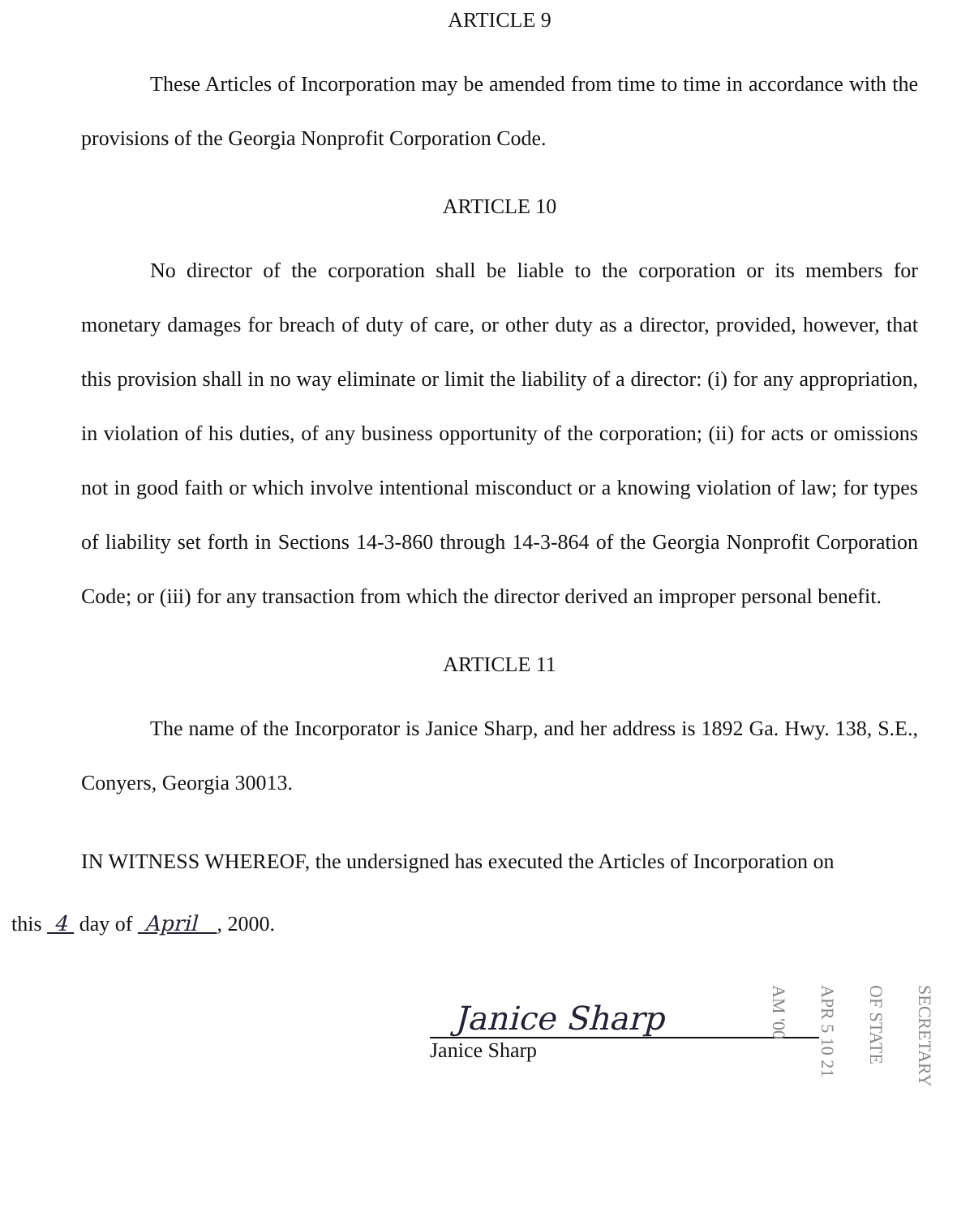ARTICLE 9
These Articles of Incorporation may be amended from time to time in accordance with the provisions of the Georgia Nonprofit Corporation Code.
ARTICLE 10
No director of the corporation shall be liable to the corporation or its members for monetary damages for breach of duty of care, or other duty as a director, provided, however, that this provision shall in no way eliminate or limit the liability of a director: (i) for any appropriation, in violation of his duties, of any business opportunity of the corporation; (ii) for acts or omissions not in good faith or which involve intentional misconduct or a knowing violation of law; for types of liability set forth in Sections 14-3-860 through 14-3-864 of the Georgia Nonprofit Corporation Code; or (iii) for any transaction from which the director derived an improper personal benefit.
ARTICLE 11
The name of the Incorporator is Janice Sharp, and her address is 1892 Ga. Hwy. 138, S.E., Conyers, Georgia 30013.
IN WITNESS WHEREOF, the undersigned has executed the Articles of Incorporation on
this 4 day of April , 2000.
Janice Sharp
Janice Sharp
SECRETARY OF STATE
APR 5 10 21 AM '00